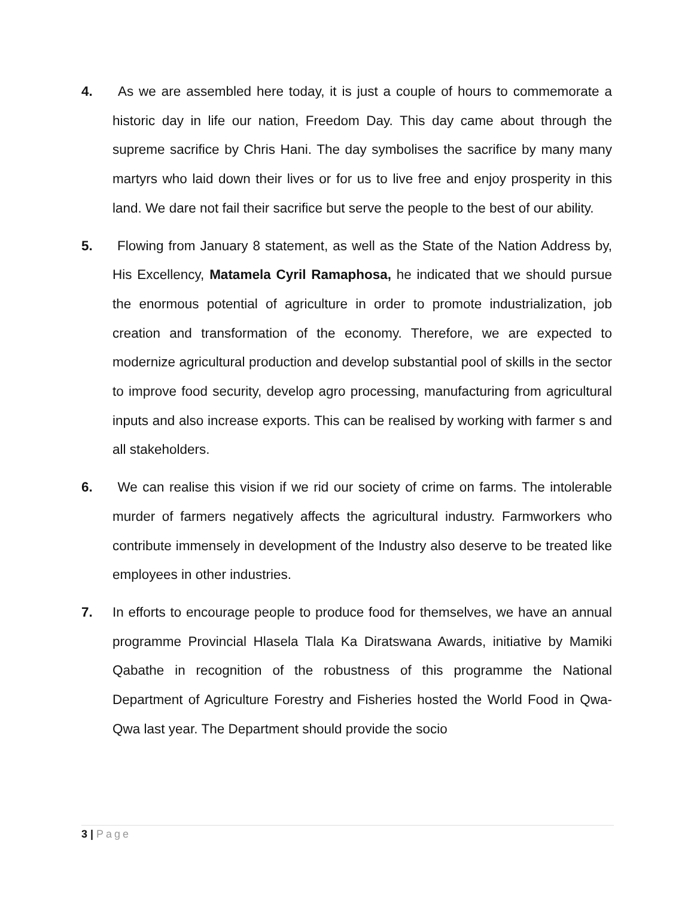4. As we are assembled here today, it is just a couple of hours to commemorate a historic day in life our nation, Freedom Day. This day came about through the supreme sacrifice by Chris Hani. The day symbolises the sacrifice by many many martyrs who laid down their lives or for us to live free and enjoy prosperity in this land. We dare not fail their sacrifice but serve the people to the best of our ability.
5. Flowing from January 8 statement, as well as the State of the Nation Address by, His Excellency, Matamela Cyril Ramaphosa, he indicated that we should pursue the enormous potential of agriculture in order to promote industrialization, job creation and transformation of the economy. Therefore, we are expected to modernize agricultural production and develop substantial pool of skills in the sector to improve food security, develop agro processing, manufacturing from agricultural inputs and also increase exports. This can be realised by working with farmer s and all stakeholders.
6. We can realise this vision if we rid our society of crime on farms. The intolerable murder of farmers negatively affects the agricultural industry. Farmworkers who contribute immensely in development of the Industry also deserve to be treated like employees in other industries.
7. In efforts to encourage people to produce food for themselves, we have an annual programme Provincial Hlasela Tlala Ka Diratswana Awards, initiative by Mamiki Qabathe in recognition of the robustness of this programme the National Department of Agriculture Forestry and Fisheries hosted the World Food in Qwa-Qwa last year. The Department should provide the socio
3 | Page